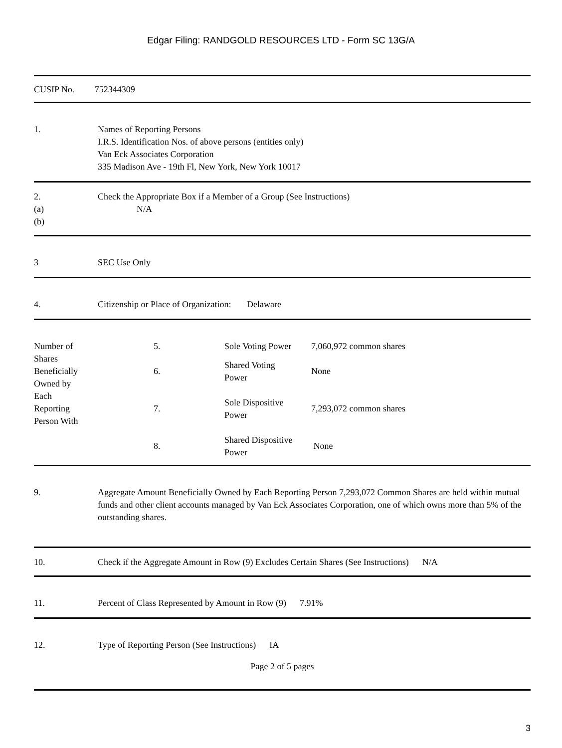Edgar Filing: RANDGOLD RESOURCES LTD - Form SC 13G/A
CUSIP No. 752344309
| 1. | Names of Reporting Persons I.R.S. Identification Nos. of above persons (entities only) Van Eck Associates Corporation 335 Madison Ave - 19th Fl, New York, New York 10017 |
| 2. (a) (b) | Check the Appropriate Box if a Member of a Group (See Instructions) N/A |
| 3 | SEC Use Only |
| 4. | Citizenship or Place of Organization: Delaware |
| Number of Shares Beneficially Owned by Each Reporting Person With | 5. | Sole Voting Power | 7,060,972 common shares |
| | 6. | Shared Voting Power | None |
| | 7. | Sole Dispositive Power | 7,293,072 common shares |
| | 8. | Shared Dispositive Power | None |
| 9. | Aggregate Amount Beneficially Owned by Each Reporting Person 7,293,072 Common Shares are held within mutual funds and other client accounts managed by Van Eck Associates Corporation, one of which owns more than 5% of the outstanding shares. |
| 10. | Check if the Aggregate Amount in Row (9) Excludes Certain Shares (See Instructions) N/A |
| 11. | Percent of Class Represented by Amount in Row (9) 7.91% |
| 12. | Type of Reporting Person (See Instructions) IA |
Page 2 of 5 pages
3